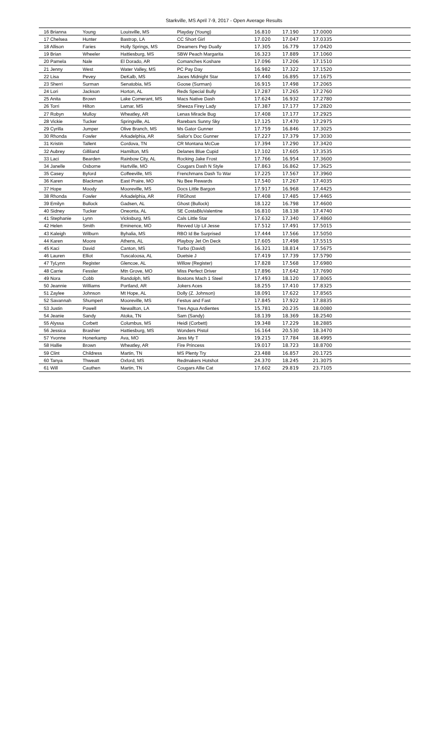Starkville, MS April 7-9, 2017 - Open Average Results
| 16 Brianna | Young | Louisville, MS | Playday (Young) | 16.810 | 17.190 | 17.0000 |
| 17 Chelsea | Hunter | Bastrop, LA | CC Short Girl | 17.020 | 17.047 | 17.0335 |
| 18 Allison | Faries | Holly Springs, MS | Dreamers Pep Dually | 17.305 | 16.779 | 17.0420 |
| 19 Brian | Wheeler | Hattiesburg, MS | SBW Peach Margarita | 16.323 | 17.889 | 17.1060 |
| 20 Pamela | Nale | El Dorado, AR | Comanches Koshare | 17.096 | 17.206 | 17.1510 |
| 21 Jenny | West | Water Valley, MS | PC Pay Day | 16.982 | 17.322 | 17.1520 |
| 22 Lisa | Pevey | DeKalb, MS | Jaces Midnight Star | 17.440 | 16.895 | 17.1675 |
| 23 Sherri | Surman | Senatobia, MS | Goose (Surman) | 16.915 | 17.498 | 17.2065 |
| 24 Lori | Jackson | Horton, AL | Reds Special Bully | 17.287 | 17.265 | 17.2760 |
| 25 Anita | Brown | Lake Comerant, MS | Macs Native Dash | 17.624 | 16.932 | 17.2780 |
| 26 Torri | Hilton | Lamar, MS | Sheeza Firey Lady | 17.387 | 17.177 | 17.2820 |
| 27 Robyn | Mulloy | Wheatley, AR | Lenas Miracle Bug | 17.408 | 17.177 | 17.2925 |
| 28 Vickie | Tucker | Springville, AL | Rarebars Sunny Sky | 17.125 | 17.470 | 17.2975 |
| 29 Cyrilla | Jumper | Olive Branch, MS | Ms Gator Gunner | 17.759 | 16.846 | 17.3025 |
| 30 Rhonda | Fowler | Arkadelphia, AR | Sailor's Doc Gunner | 17.227 | 17.379 | 17.3030 |
| 31 Kristin | Tallent | Cordova, TN | CR Montana McCue | 17.394 | 17.290 | 17.3420 |
| 32 Aubrey | Gilliland | Hamilton, MS | Delanes Blue Cupid | 17.102 | 17.605 | 17.3535 |
| 33 Laci | Bearden | Rainbow City, AL | Rocking Jake Frost | 17.766 | 16.954 | 17.3600 |
| 34 Janelle | Osborne | Hartville, MO | Cougars Dash N Style | 17.863 | 16.862 | 17.3625 |
| 35 Casey | Byford | Coffeeville, MS | Frenchmans Dash To War | 17.225 | 17.567 | 17.3960 |
| 36 Karen | Blackman | East Praire, MO | Nu Bee Rewards | 17.540 | 17.267 | 17.4035 |
| 37 Hope | Moody | Mooreville, MS | Docs Little Bargon | 17.917 | 16.968 | 17.4425 |
| 38 Rhonda | Fowler | Arkadelphia, AR | FlitGhost | 17.408 | 17.485 | 17.4465 |
| 39 Emilyn | Bullock | Gadsen, AL | Ghost (Bullock) | 18.122 | 16.798 | 17.4600 |
| 40 Sidney | Tucker | Oneonta, AL | SE CostaBluValentine | 16.810 | 18.138 | 17.4740 |
| 41 Stephanie | Lynn | Vicksburg, MS | Cals Little Star | 17.632 | 17.340 | 17.4860 |
| 42 Helen | Smith | Eminence, MO | Revved Up Lil Jesse | 17.512 | 17.491 | 17.5015 |
| 43 Kaleigh | Wilburn | Byhalia, MS | RBO Id Be Surprised | 17.444 | 17.566 | 17.5050 |
| 44 Karen | Moore | Athens, AL | Playboy Jet On Deck | 17.605 | 17.498 | 17.5515 |
| 45 Kaci | David | Canton, MS | Turbo (David) | 16.321 | 18.814 | 17.5675 |
| 46 Lauren | Elliot | Tuscaloosa, AL | Duetsie J | 17.419 | 17.739 | 17.5790 |
| 47 TyLynn | Register | Glencoe, AL | Willow (Register) | 17.828 | 17.568 | 17.6980 |
| 48 Carrie | Fessler | Mtn Grove, MO | Miss Perfect Driver | 17.896 | 17.642 | 17.7690 |
| 49 Nora | Cobb | Randolph, MS | Bostons Mach 1 Steel | 17.493 | 18.120 | 17.8065 |
| 50 Jeannie | Williams | Portland, AR | Jokers Aces | 18.255 | 17.410 | 17.8325 |
| 51 Zaylee | Johnson | Mt Hope, AL | Dolly (Z. Johnson) | 18.091 | 17.622 | 17.8565 |
| 52 Savannah | Shumpert | Mooreville, MS | Festus and Fast | 17.845 | 17.922 | 17.8835 |
| 53 Justin | Powell | Newallton, LA | Tres Agua Ardientes | 15.781 | 20.235 | 18.0080 |
| 54 Jeanie | Sandy | Atoka, TN | Sam (Sandy) | 18.139 | 18.369 | 18.2540 |
| 55 Alyssa | Corbett | Columbus, MS | Heidi (Corbett) | 19.348 | 17.229 | 18.2885 |
| 56 Jessica | Brashier | Hattiesburg, MS | Wonders Pistol | 16.164 | 20.530 | 18.3470 |
| 57 Yvonne | Honerkamp | Ava, MO | Jess My T | 19.215 | 17.784 | 18.4995 |
| 58 Hallie | Brown | Wheatley, AR | Fire Princess | 19.017 | 18.723 | 18.8700 |
| 59 Clint | Childress | Martin, TN | MS Plenty Try | 23.488 | 16.857 | 20.1725 |
| 60 Tanya | Thweatt | Oxford, MS | Redmakers Hotshot | 24.370 | 18.245 | 21.3075 |
| 61 Will | Cauthen | Martin, TN | Cougars Allie Cat | 17.602 | 29.819 | 23.7105 |